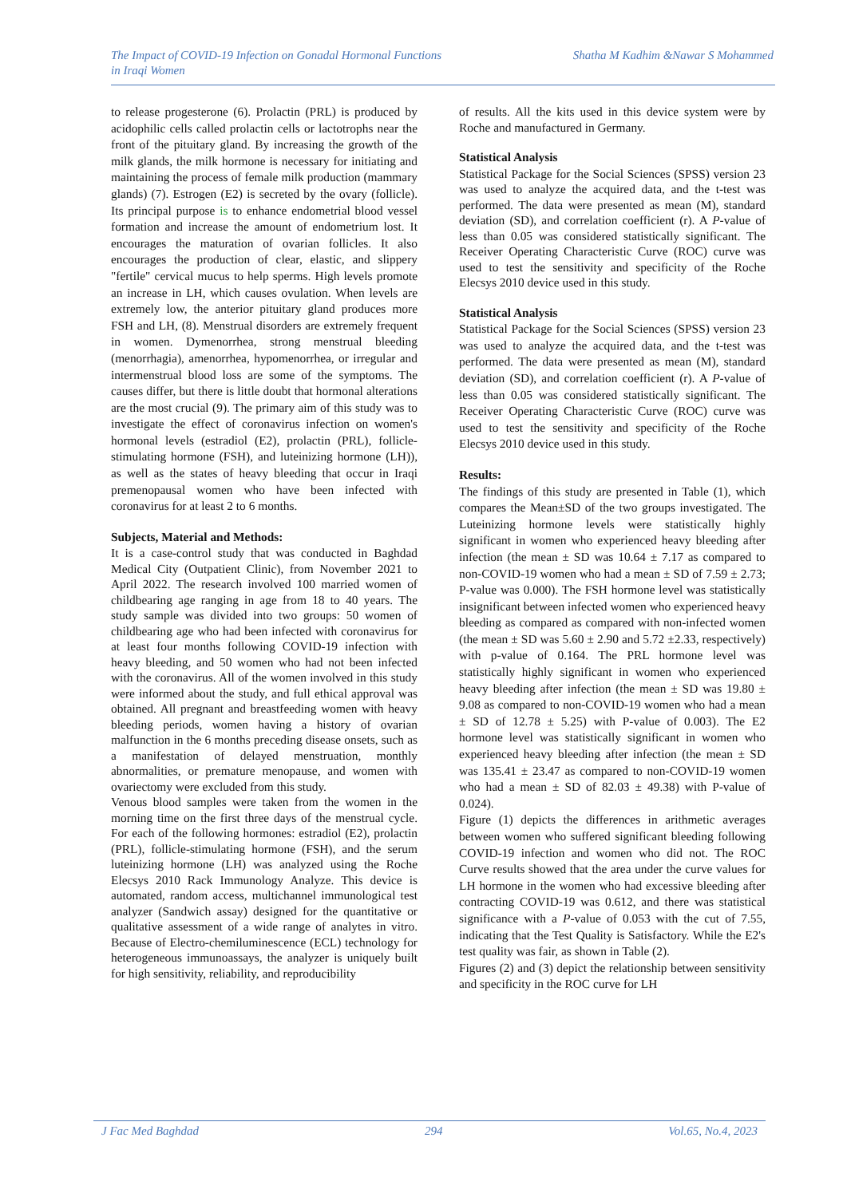The Impact of COVID-19 Infection on Gonadal Hormonal Functions
in Iraqi Women
Shatha M Kadhim &Nawar S Mohammed
to release progesterone (6). Prolactin (PRL) is produced by acidophilic cells called prolactin cells or lactotrophs near the front of the pituitary gland. By increasing the growth of the milk glands, the milk hormone is necessary for initiating and maintaining the process of female milk production (mammary glands) (7). Estrogen (E2) is secreted by the ovary (follicle). Its principal purpose is to enhance endometrial blood vessel formation and increase the amount of endometrium lost. It encourages the maturation of ovarian follicles. It also encourages the production of clear, elastic, and slippery "fertile" cervical mucus to help sperms. High levels promote an increase in LH, which causes ovulation. When levels are extremely low, the anterior pituitary gland produces more FSH and LH, (8). Menstrual disorders are extremely frequent in women. Dymenorrhea, strong menstrual bleeding (menorrhagia), amenorrhea, hypomenorrhea, or irregular and intermenstrual blood loss are some of the symptoms. The causes differ, but there is little doubt that hormonal alterations are the most crucial (9). The primary aim of this study was to investigate the effect of coronavirus infection on women's hormonal levels (estradiol (E2), prolactin (PRL), follicle-stimulating hormone (FSH), and luteinizing hormone (LH)), as well as the states of heavy bleeding that occur in Iraqi premenopausal women who have been infected with coronavirus for at least 2 to 6 months.
Subjects, Material and Methods:
It is a case-control study that was conducted in Baghdad Medical City (Outpatient Clinic), from November 2021 to April 2022. The research involved 100 married women of childbearing age ranging in age from 18 to 40 years. The study sample was divided into two groups: 50 women of childbearing age who had been infected with coronavirus for at least four months following COVID-19 infection with heavy bleeding, and 50 women who had not been infected with the coronavirus. All of the women involved in this study were informed about the study, and full ethical approval was obtained. All pregnant and breastfeeding women with heavy bleeding periods, women having a history of ovarian malfunction in the 6 months preceding disease onsets, such as a manifestation of delayed menstruation, monthly abnormalities, or premature menopause, and women with ovariectomy were excluded from this study.
Venous blood samples were taken from the women in the morning time on the first three days of the menstrual cycle. For each of the following hormones: estradiol (E2), prolactin (PRL), follicle-stimulating hormone (FSH), and the serum luteinizing hormone (LH) was analyzed using the Roche Elecsys 2010 Rack Immunology Analyze. This device is automated, random access, multichannel immunological test analyzer (Sandwich assay) designed for the quantitative or qualitative assessment of a wide range of analytes in vitro. Because of Electro-chemiluminescence (ECL) technology for heterogeneous immunoassays, the analyzer is uniquely built for high sensitivity, reliability, and reproducibility
of results. All the kits used in this device system were by Roche and manufactured in Germany.
Statistical Analysis
Statistical Package for the Social Sciences (SPSS) version 23 was used to analyze the acquired data, and the t-test was performed. The data were presented as mean (M), standard deviation (SD), and correlation coefficient (r). A P-value of less than 0.05 was considered statistically significant. The Receiver Operating Characteristic Curve (ROC) curve was used to test the sensitivity and specificity of the Roche Elecsys 2010 device used in this study.
Statistical Analysis
Statistical Package for the Social Sciences (SPSS) version 23 was used to analyze the acquired data, and the t-test was performed. The data were presented as mean (M), standard deviation (SD), and correlation coefficient (r). A P-value of less than 0.05 was considered statistically significant. The Receiver Operating Characteristic Curve (ROC) curve was used to test the sensitivity and specificity of the Roche Elecsys 2010 device used in this study.
Results:
The findings of this study are presented in Table (1), which compares the Mean±SD of the two groups investigated. The Luteinizing hormone levels were statistically highly significant in women who experienced heavy bleeding after infection (the mean ± SD was 10.64 ± 7.17 as compared to non-COVID-19 women who had a mean ± SD of 7.59 ± 2.73; P-value was 0.000). The FSH hormone level was statistically insignificant between infected women who experienced heavy bleeding as compared as compared with non-infected women (the mean ± SD was 5.60 ± 2.90 and 5.72 ±2.33, respectively) with p-value of 0.164. The PRL hormone level was statistically highly significant in women who experienced heavy bleeding after infection (the mean ± SD was 19.80 ± 9.08 as compared to non-COVID-19 women who had a mean ± SD of 12.78 ± 5.25) with P-value of 0.003). The E2 hormone level was statistically significant in women who experienced heavy bleeding after infection (the mean ± SD was 135.41 ± 23.47 as compared to non-COVID-19 women who had a mean ± SD of 82.03 ± 49.38) with P-value of 0.024).
Figure (1) depicts the differences in arithmetic averages between women who suffered significant bleeding following COVID-19 infection and women who did not. The ROC Curve results showed that the area under the curve values for LH hormone in the women who had excessive bleeding after contracting COVID-19 was 0.612, and there was statistical significance with a P-value of 0.053 with the cut of 7.55, indicating that the Test Quality is Satisfactory. While the E2's test quality was fair, as shown in Table (2).
Figures (2) and (3) depict the relationship between sensitivity and specificity in the ROC curve for LH
J Fac Med Baghdad 294 Vol.65, No.4, 2023